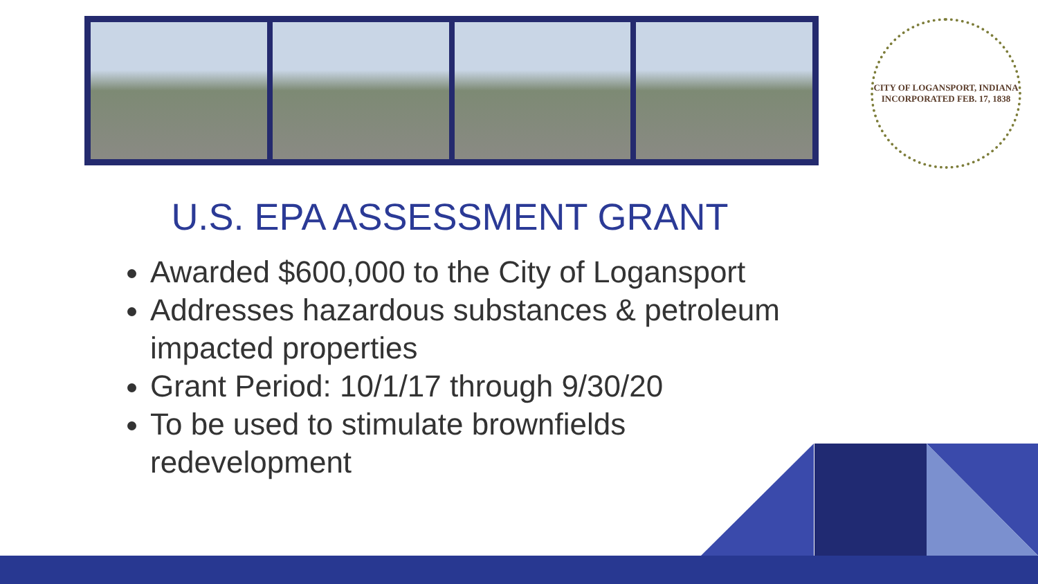CITY OF LOGANSPORT, INDIANA
INCORPORATED FEB. 17, 1838
U.S. EPA ASSESSMENT GRANT
Awarded $600,000 to the City of Logansport
Addresses hazardous substances & petroleum impacted properties
Grant Period: 10/1/17 through 9/30/20
To be used to stimulate brownfields redevelopment